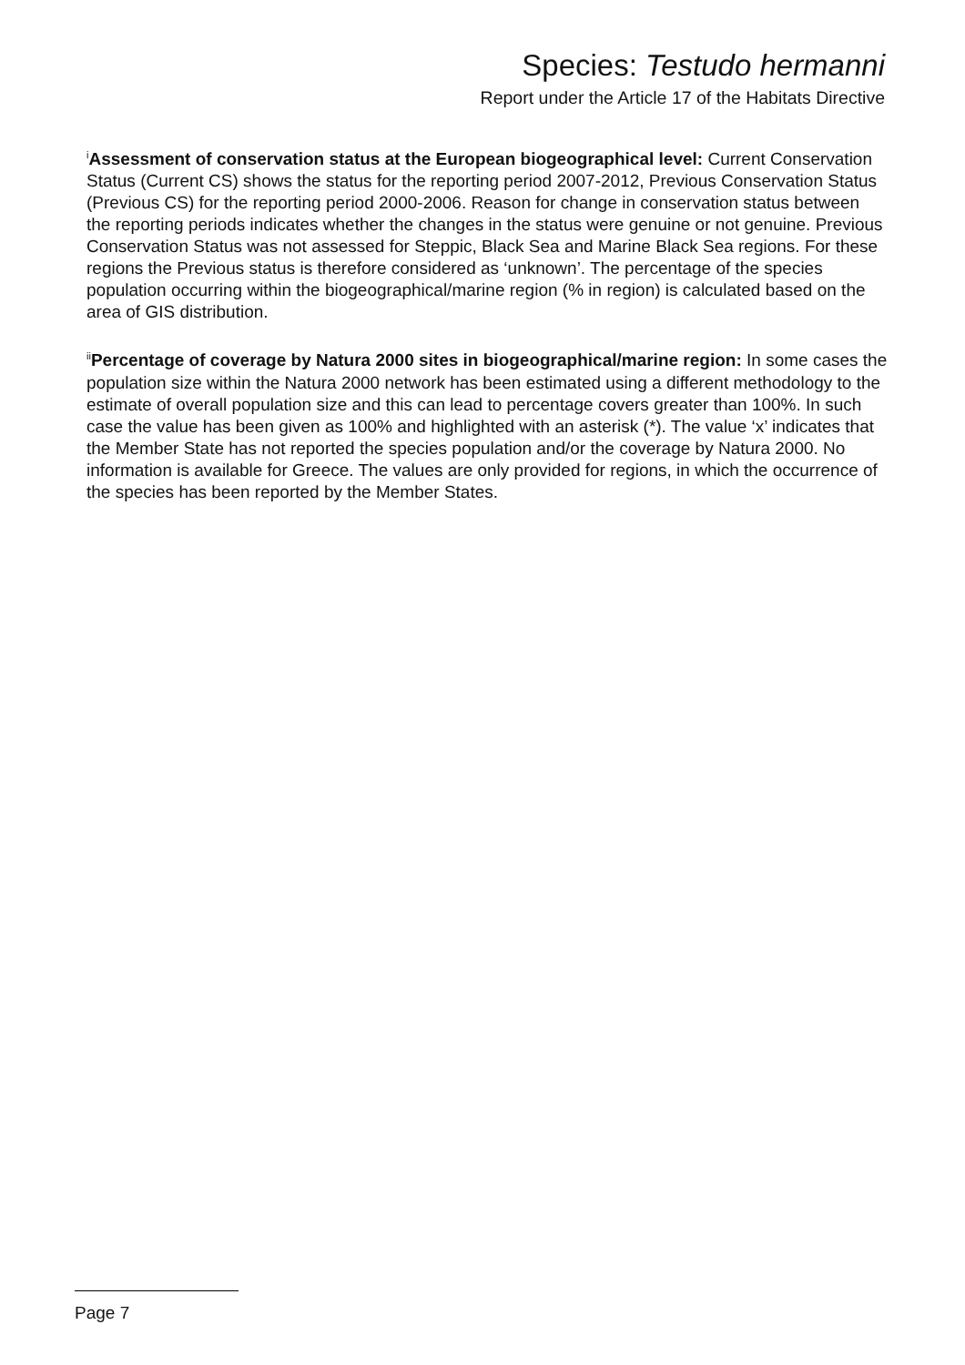Species: Testudo hermanni
Report under the Article 17 of the Habitats Directive
<sup>i</sup> Assessment of conservation status at the European biogeographical level: Current Conservation Status (Current CS) shows the status for the reporting period 2007-2012, Previous Conservation Status (Previous CS) for the reporting period 2000-2006. Reason for change in conservation status between the reporting periods indicates whether the changes in the status were genuine or not genuine. Previous Conservation Status was not assessed for Steppic, Black Sea and Marine Black Sea regions. For these regions the Previous status is therefore considered as ‘unknown’. The percentage of the species population occurring within the biogeographical/marine region (% in region) is calculated based on the area of GIS distribution.
<sup>ii</sup>Percentage of coverage by Natura 2000 sites in biogeographical/marine region: In some cases the population size within the Natura 2000 network has been estimated using a different methodology to the estimate of overall population size and this can lead to percentage covers greater than 100%. In such case the value has been given as 100% and highlighted with an asterisk (*). The value ‘x’ indicates that the Member State has not reported the species population and/or the coverage by Natura 2000. No information is available for Greece. The values are only provided for regions, in which the occurrence of the species has been reported by the Member States.
Page 7